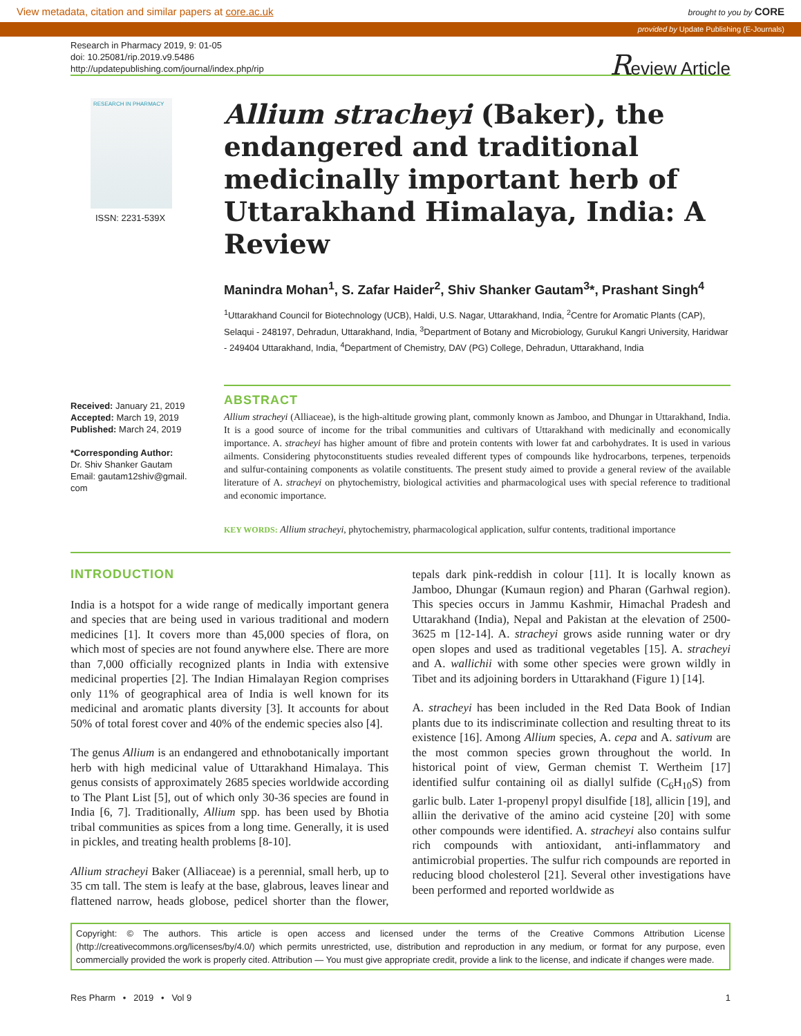View metadata, citation and similar papers at core.ac.uk brought to you by CORE
provided by Update Publishing (E-Journals)
Research in Pharmacy 2019, 9: 01-05
doi: 10.25081/rip.2019.v9.5486
http://updatepublishing.com/journal/index.php/rip
Review Article
RESEARCH IN PHARMACY
ISSN: 2231-539X
Received: January 21, 2019
Accepted: March 19, 2019
Published: March 24, 2019
*Corresponding Author:
Dr. Shiv Shanker Gautam
Email: gautam12shiv@gmail.
com
Allium stracheyi (Baker), the endangered and traditional medicinally important herb of Uttarakhand Himalaya, India: A Review
Manindra Mohan<sup>1</sup>, S. Zafar Haider<sup>2</sup>, Shiv Shanker Gautam<sup>3</sup>*, Prashant Singh<sup>4</sup>
<sup>1</sup> Uttarakhand Council for Biotechnology (UCB), Haldi, U.S. Nagar, Uttarakhand, India, <sup>2</sup>Centre for Aromatic Plants (CAP), Selaqui - 248197, Dehradun, Uttarakhand, India, <sup>3</sup>Department of Botany and Microbiology, Gurukul Kangri University, Haridwar - 249404 Uttarakhand, India, <sup>4</sup>Department of Chemistry, DAV (PG) College, Dehradun, Uttarakhand, India
ABSTRACT
Allium stracheyi (Alliaceae), is the high-altitude growing plant, commonly known as Jamboo, and Dhungar in Uttarakhand, India. It is a good source of income for the tribal communities and cultivars of Uttarakhand with medicinally and economically importance. A. stracheyi has higher amount of fibre and protein contents with lower fat and carbohydrates. It is used in various ailments. Considering phytoconstituents studies revealed different types of compounds like hydrocarbons, terpenes, terpenoids and sulfur-containing components as volatile constituents. The present study aimed to provide a general review of the available literature of A. stracheyi on phytochemistry, biological activities and pharmacological uses with special reference to traditional and economic importance.
KEY WORDS: Allium stracheyi, phytochemistry, pharmacological application, sulfur contents, traditional importance
INTRODUCTION
India is a hotspot for a wide range of medically important genera and species that are being used in various traditional and modern medicines [1]. It covers more than 45,000 species of flora, on which most of species are not found anywhere else. There are more than 7,000 officially recognized plants in India with extensive medicinal properties [2]. The Indian Himalayan Region comprises only 11% of geographical area of India is well known for its medicinal and aromatic plants diversity [3]. It accounts for about 50% of total forest cover and 40% of the endemic species also [4].
The genus Allium is an endangered and ethnobotanically important herb with high medicinal value of Uttarakhand Himalaya. This genus consists of approximately 2685 species worldwide according to The Plant List [5], out of which only 30-36 species are found in India [6, 7]. Traditionally, Allium spp. has been used by Bhotia tribal communities as spices from a long time. Generally, it is used in pickles, and treating health problems [8-10].
Allium stracheyi Baker (Alliaceae) is a perennial, small herb, up to 35 cm tall. The stem is leafy at the base, glabrous, leaves linear and flattened narrow, heads globose, pedicel shorter than the flower, tepals dark pink-reddish in colour [11]. It is locally known as Jamboo, Dhungar (Kumaun region) and Pharan (Garhwal region). This species occurs in Jammu Kashmir, Himachal Pradesh and Uttarakhand (India), Nepal and Pakistan at the elevation of 2500-3625 m [12-14]. A. stracheyi grows aside running water or dry open slopes and used as traditional vegetables [15]. A. stracheyi and A. wallichii with some other species were grown wildly in Tibet and its adjoining borders in Uttarakhand (Figure 1) [14].
A. stracheyi has been included in the Red Data Book of Indian plants due to its indiscriminate collection and resulting threat to its existence [16]. Among Allium species, A. cepa and A. sativum are the most common species grown throughout the world. In historical point of view, German chemist T. Wertheim [17] identified sulfur containing oil as diallyl sulfide (C<sub>6</sub>H<sub>10</sub>S) from garlic bulb. Later 1-propenyl propyl disulfide [18], allicin [19], and alliin the derivative of the amino acid cysteine [20] with some other compounds were identified. A. stracheyi also contains sulfur rich compounds with antioxidant, anti-inflammatory and antimicrobial properties. The sulfur rich compounds are reported in reducing blood cholesterol [21]. Several other investigations have been performed and reported worldwide as
Copyright: © The authors. This article is open access and licensed under the terms of the Creative Commons Attribution License (http://creativecommons.org/licenses/by/4.0/) which permits unrestricted, use, distribution and reproduction in any medium, or format for any purpose, even commercially provided the work is properly cited. Attribution — You must give appropriate credit, provide a link to the license, and indicate if changes were made.
Res Pharm • 2019 • Vol 9 1